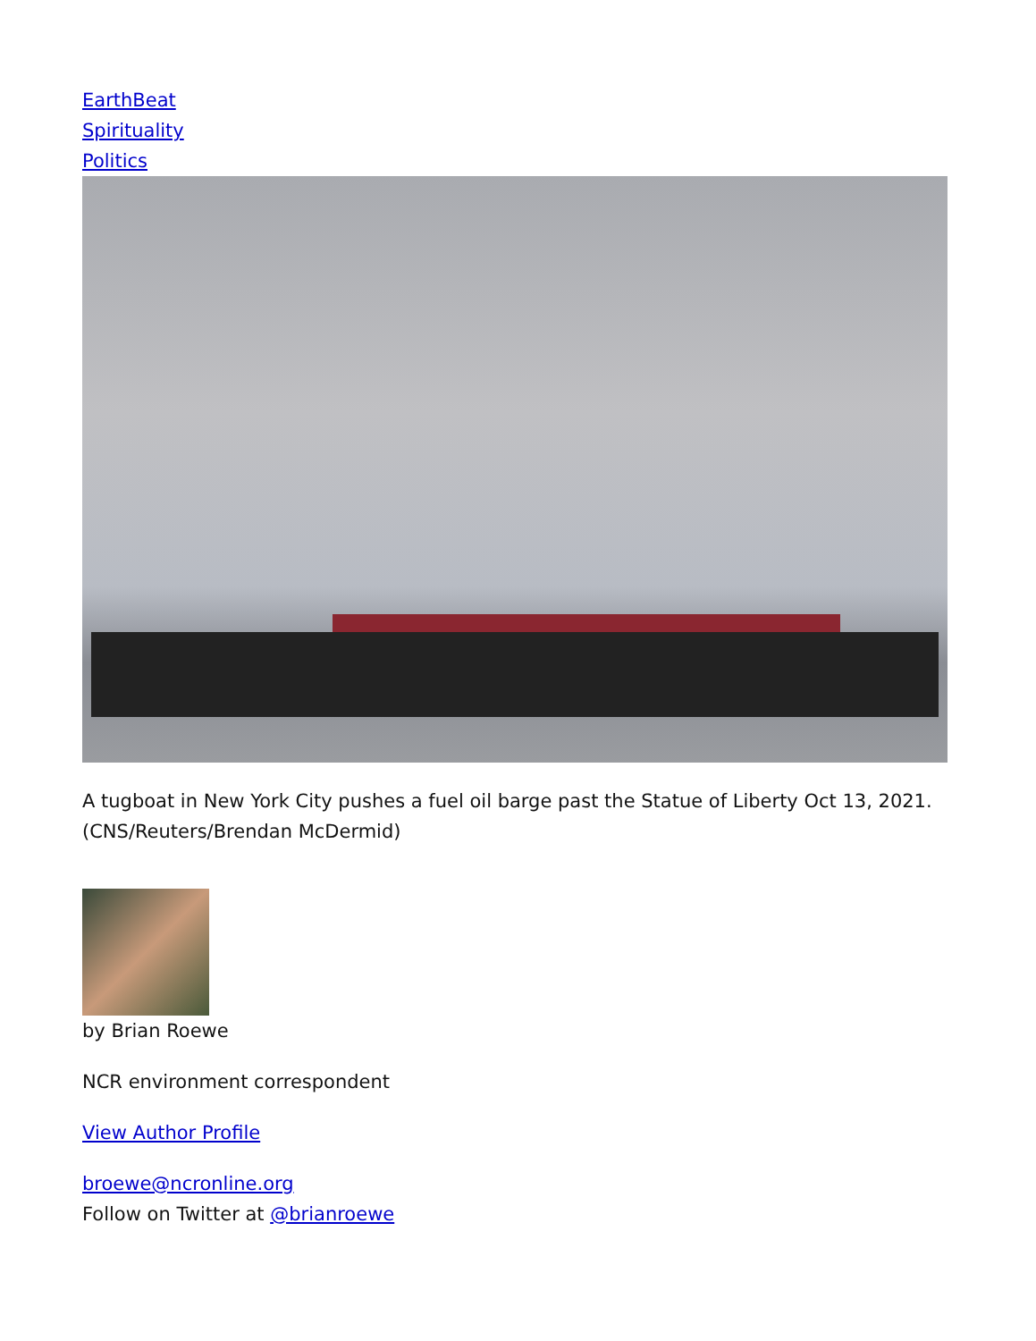EarthBeat
Spirituality
Politics
A tugboat in New York City pushes a fuel oil barge past the Statue of Liberty Oct 13, 2021. (CNS/Reuters/Brendan McDermid)
by Brian Roewe
NCR environment correspondent
View Author Profile
broewe@ncronline.org
Follow on Twitter at @brianroewe